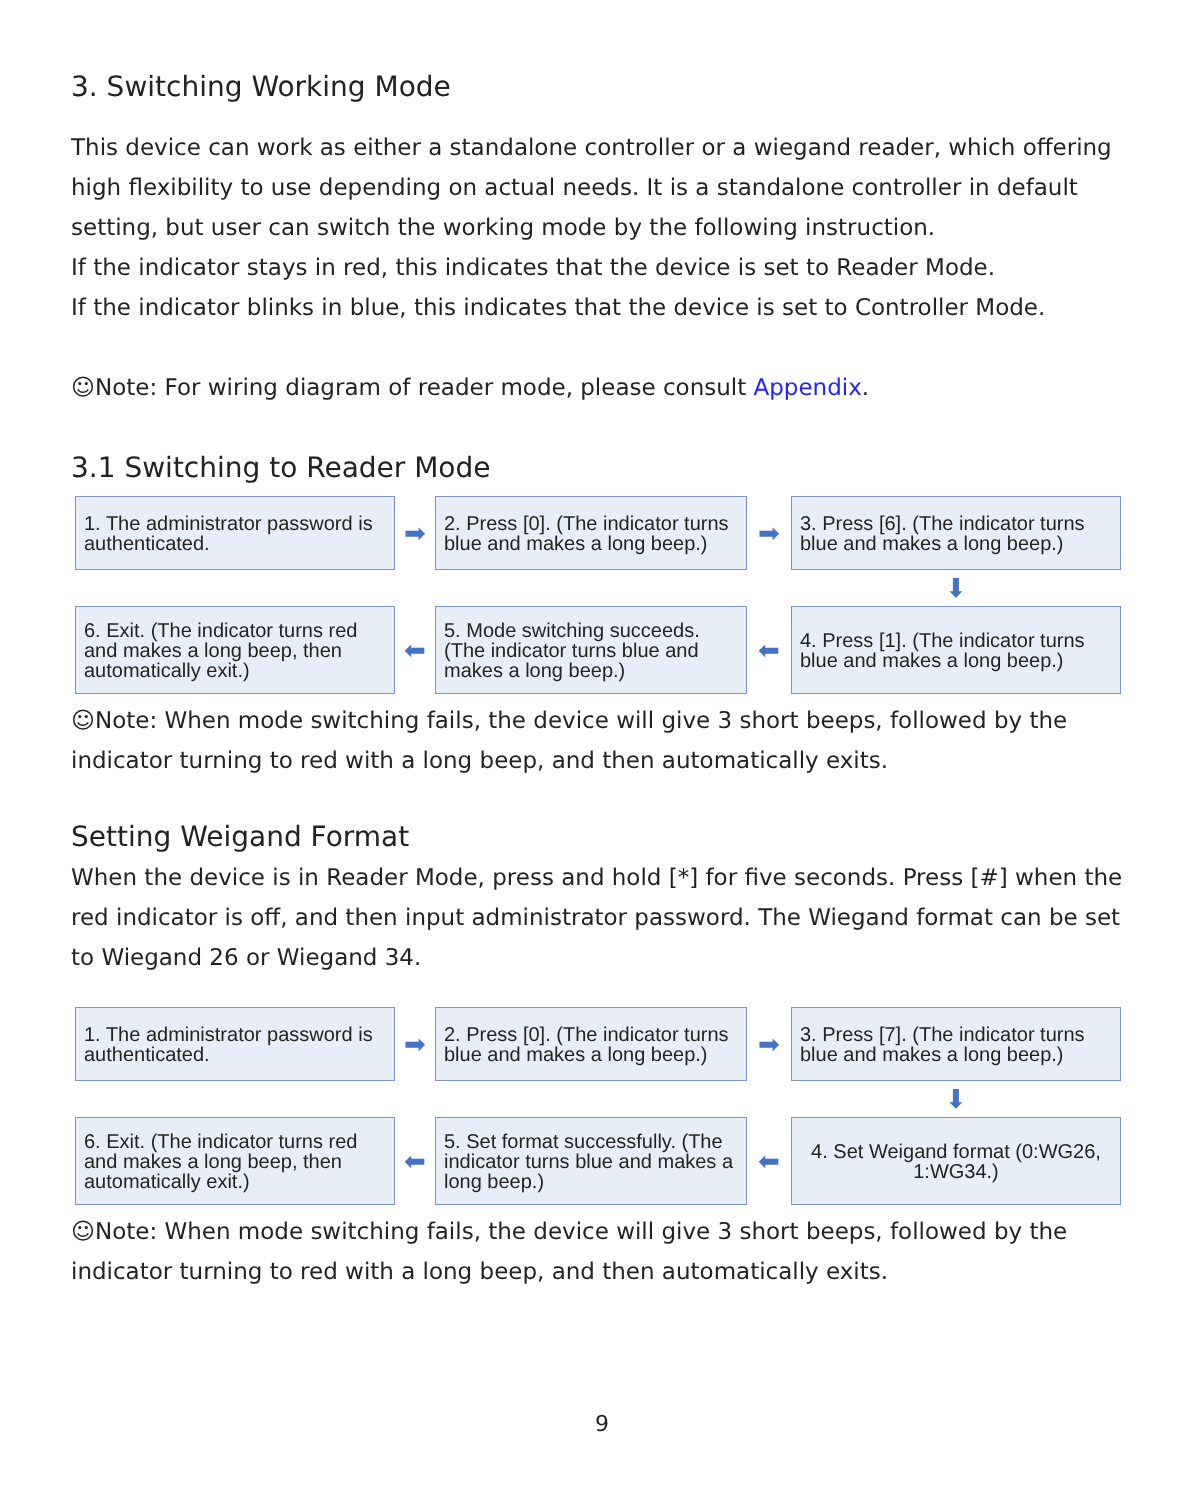3. Switching Working Mode
This device can work as either a standalone controller or a wiegand reader, which offering high flexibility to use depending on actual needs. It is a standalone controller in default setting, but user can switch the working mode by the following instruction.
If the indicator stays in red, this indicates that the device is set to Reader Mode.
If the indicator blinks in blue, this indicates that the device is set to Controller Mode.
☺Note: For wiring diagram of reader mode, please consult Appendix.
3.1 Switching to Reader Mode
1. The administrator password is authenticated.
➡
2. Press [0]. (The indicator turns blue and makes a long beep.)
➡
3. Press [6]. (The indicator turns blue and makes a long beep.)
⬇
6. Exit. (The indicator turns red and makes a long beep, then automatically exit.)
⬅
5. Mode switching succeeds. (The indicator turns blue and makes a long beep.)
⬅
4. Press [1]. (The indicator turns blue and makes a long beep.)
☺Note: When mode switching fails, the device will give 3 short beeps, followed by the indicator turning to red with a long beep, and then automatically exits.
Setting Weigand Format
When the device is in Reader Mode, press and hold [*] for five seconds. Press [#] when the red indicator is off, and then input administrator password. The Wiegand format can be set to Wiegand 26 or Wiegand 34.
1. The administrator password is authenticated.
➡
2. Press [0]. (The indicator turns blue and makes a long beep.)
➡
3. Press [7]. (The indicator turns blue and makes a long beep.)
⬇
6. Exit. (The indicator turns red and makes a long beep, then automatically exit.)
⬅
5. Set format successfully. (The indicator turns blue and makes a long beep.)
⬅
4. Set Weigand format (0:WG26, 1:WG34.)
☺Note: When mode switching fails, the device will give 3 short beeps, followed by the indicator turning to red with a long beep, and then automatically exits.
9